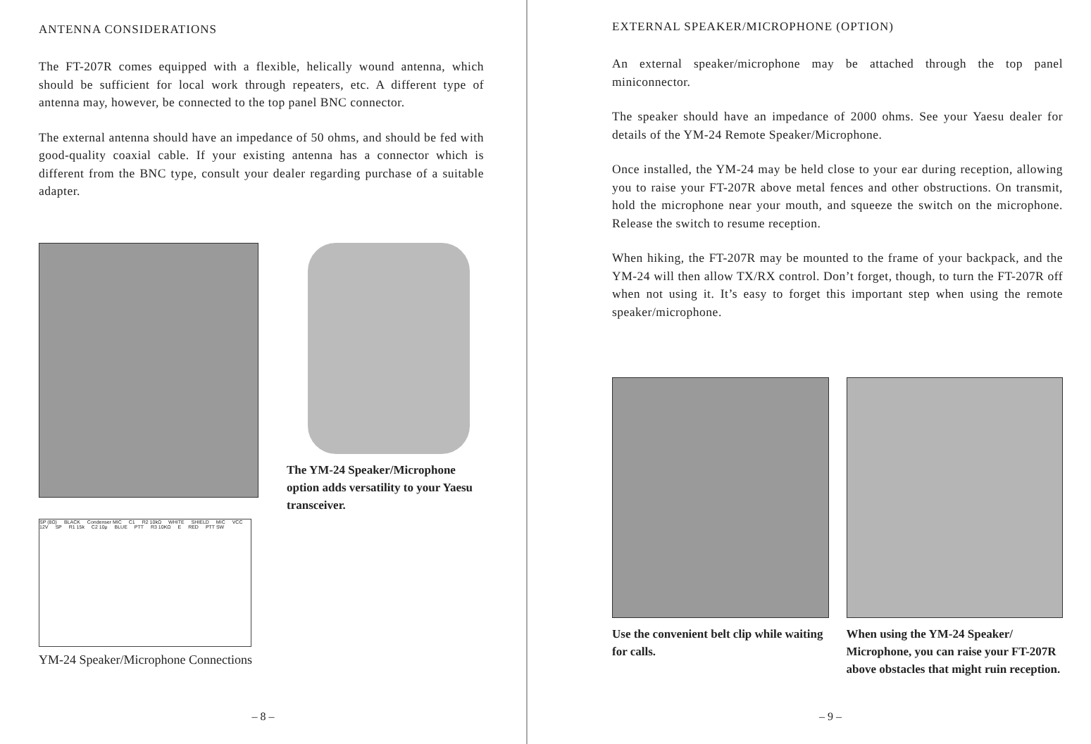ANTENNA CONSIDERATIONS
The FT-207R comes equipped with a flexible, helically wound antenna, which should be sufficient for local work through repeaters, etc. A different type of antenna may, however, be connected to the top panel BNC connector.
The external antenna should have an impedance of 50 ohms, and should be fed with good-quality coaxial cable. If your existing antenna has a connector which is different from the BNC type, consult your dealer regarding purchase of a suitable adapter.
SP (8Ω) BLACK Condenser MIC C1 R2 10kΩ WHITE SHIELD MIC VCC 12V SP R1 15k C2 10μ BLUE PTT R3 10KΩ E RED PTT SW
YM-24 Speaker/Microphone Connections
The YM-24 Speaker/Microphone option adds versatility to your Yaesu transceiver.
– 8 –
EXTERNAL SPEAKER/MICROPHONE (OPTION)
An external speaker/microphone may be attached through the top panel miniconnector.
The speaker should have an impedance of 2000 ohms. See your Yaesu dealer for details of the YM-24 Remote Speaker/Microphone.
Once installed, the YM-24 may be held close to your ear during reception, allowing you to raise your FT-207R above metal fences and other obstructions. On transmit, hold the microphone near your mouth, and squeeze the switch on the microphone. Release the switch to resume reception.
When hiking, the FT-207R may be mounted to the frame of your backpack, and the YM-24 will then allow TX/RX control. Don’t forget, though, to turn the FT-207R off when not using it. It’s easy to forget this important step when using the remote speaker/microphone.
Use the convenient belt clip while waiting for calls.
When using the YM-24 Speaker/ Microphone, you can raise your FT-207R above obstacles that might ruin reception.
– 9 –